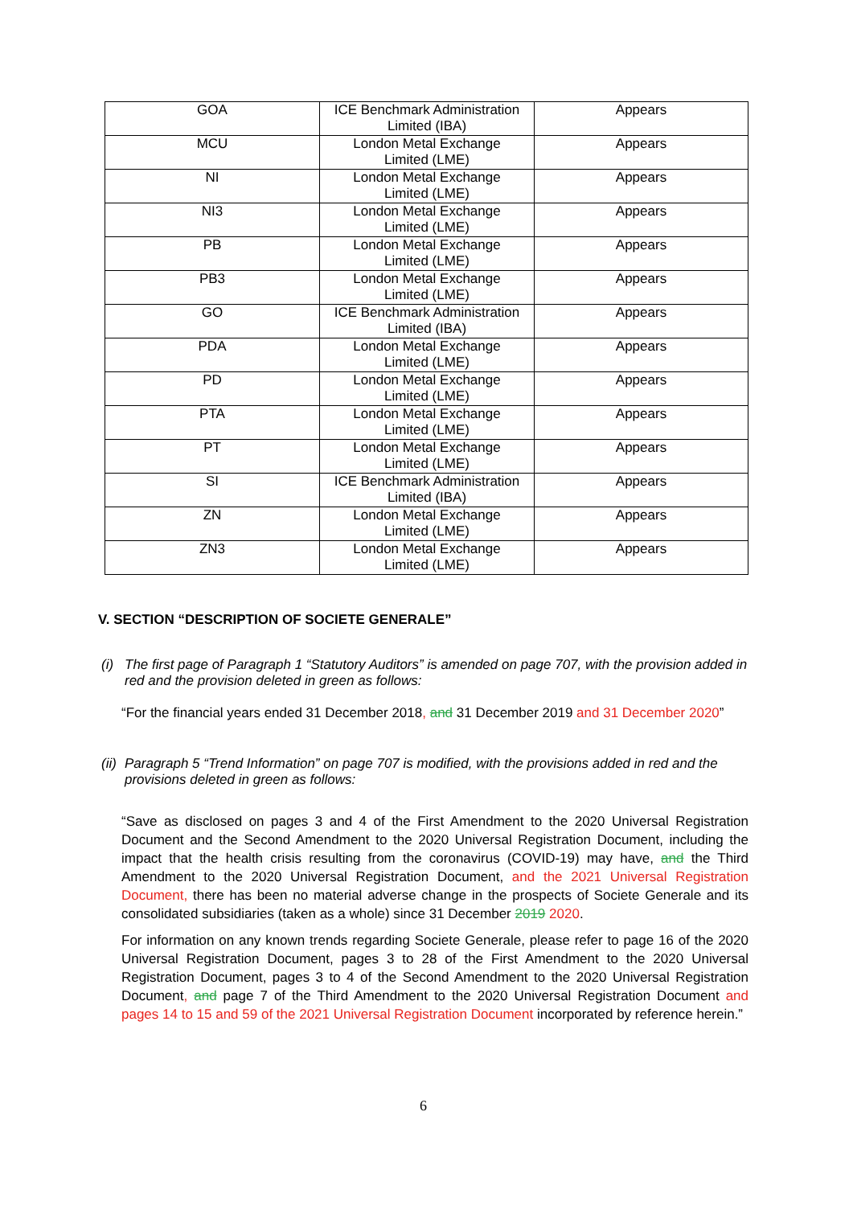| GOA | ICE Benchmark Administration Limited (IBA) | Appears |
| MCU | London Metal Exchange Limited (LME) | Appears |
| NI | London Metal Exchange Limited (LME) | Appears |
| NI3 | London Metal Exchange Limited (LME) | Appears |
| PB | London Metal Exchange Limited (LME) | Appears |
| PB3 | London Metal Exchange Limited (LME) | Appears |
| GO | ICE Benchmark Administration Limited (IBA) | Appears |
| PDA | London Metal Exchange Limited (LME) | Appears |
| PD | London Metal Exchange Limited (LME) | Appears |
| PTA | London Metal Exchange Limited (LME) | Appears |
| PT | London Metal Exchange Limited (LME) | Appears |
| SI | ICE Benchmark Administration Limited (IBA) | Appears |
| ZN | London Metal Exchange Limited (LME) | Appears |
| ZN3 | London Metal Exchange Limited (LME) | Appears |
V. SECTION “DESCRIPTION OF SOCIETE GENERALE”
(i) The first page of Paragraph 1 “Statutory Auditors” is amended on page 707, with the provision added in red and the provision deleted in green as follows:
“For the financial years ended 31 December 2018, and 31 December 2019 and 31 December 2020”
(ii) Paragraph 5 “Trend Information” on page 707 is modified, with the provisions added in red and the provisions deleted in green as follows:
“Save as disclosed on pages 3 and 4 of the First Amendment to the 2020 Universal Registration Document and the Second Amendment to the 2020 Universal Registration Document, including the impact that the health crisis resulting from the coronavirus (COVID-19) may have, and the Third Amendment to the 2020 Universal Registration Document, and the 2021 Universal Registration Document, there has been no material adverse change in the prospects of Societe Generale and its consolidated subsidiaries (taken as a whole) since 31 December 2019 2020.
For information on any known trends regarding Societe Generale, please refer to page 16 of the 2020 Universal Registration Document, pages 3 to 28 of the First Amendment to the 2020 Universal Registration Document, pages 3 to 4 of the Second Amendment to the 2020 Universal Registration Document, and page 7 of the Third Amendment to the 2020 Universal Registration Document and pages 14 to 15 and 59 of the 2021 Universal Registration Document incorporated by reference herein.”
6